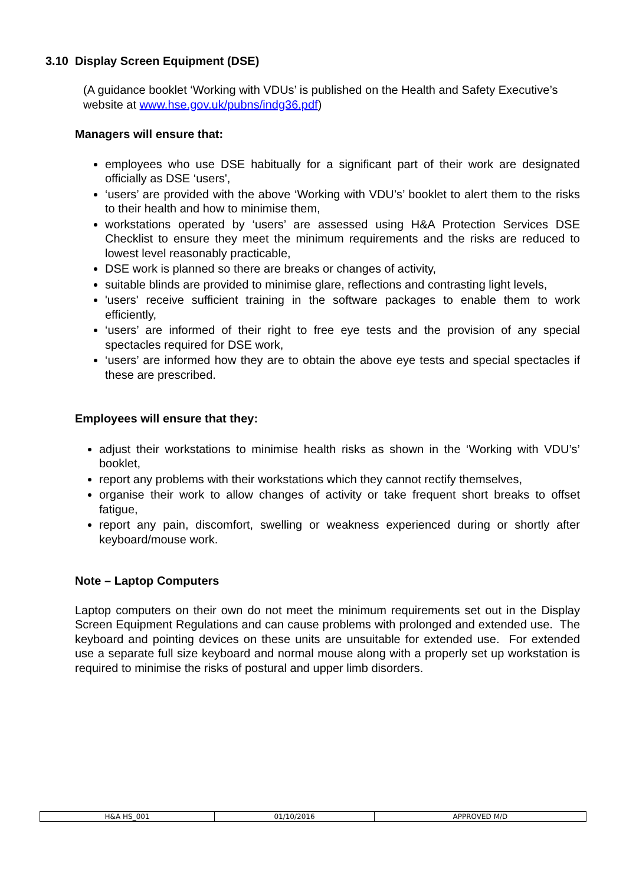3.10 Display Screen Equipment (DSE)
(A guidance booklet ‘Working with VDUs’ is published on the Health and Safety Executive’s website at www.hse.gov.uk/pubns/indg36.pdf)
Managers will ensure that:
employees who use DSE habitually for a significant part of their work are designated officially as DSE ‘users',
‘users’ are provided with the above ‘Working with VDU’s’ booklet to alert them to the risks to their health and how to minimise them,
workstations operated by ‘users’ are assessed using H&A Protection Services DSE Checklist to ensure they meet the minimum requirements and the risks are reduced to lowest level reasonably practicable,
DSE work is planned so there are breaks or changes of activity,
suitable blinds are provided to minimise glare, reflections and contrasting light levels,
'users' receive sufficient training in the software packages to enable them to work efficiently,
‘users’ are informed of their right to free eye tests and the provision of any special spectacles required for DSE work,
‘users’ are informed how they are to obtain the above eye tests and special spectacles if these are prescribed.
Employees will ensure that they:
adjust their workstations to minimise health risks as shown in the ‘Working with VDU’s’ booklet,
report any problems with their workstations which they cannot rectify themselves,
organise their work to allow changes of activity or take frequent short breaks to offset fatigue,
report any pain, discomfort, swelling or weakness experienced during or shortly after keyboard/mouse work.
Note – Laptop Computers
Laptop computers on their own do not meet the minimum requirements set out in the Display Screen Equipment Regulations and can cause problems with prolonged and extended use. The keyboard and pointing devices on these units are unsuitable for extended use. For extended use a separate full size keyboard and normal mouse along with a properly set up workstation is required to minimise the risks of postural and upper limb disorders.
| H&A HS_001 | 01/10/2016 | APPROVED M/D |